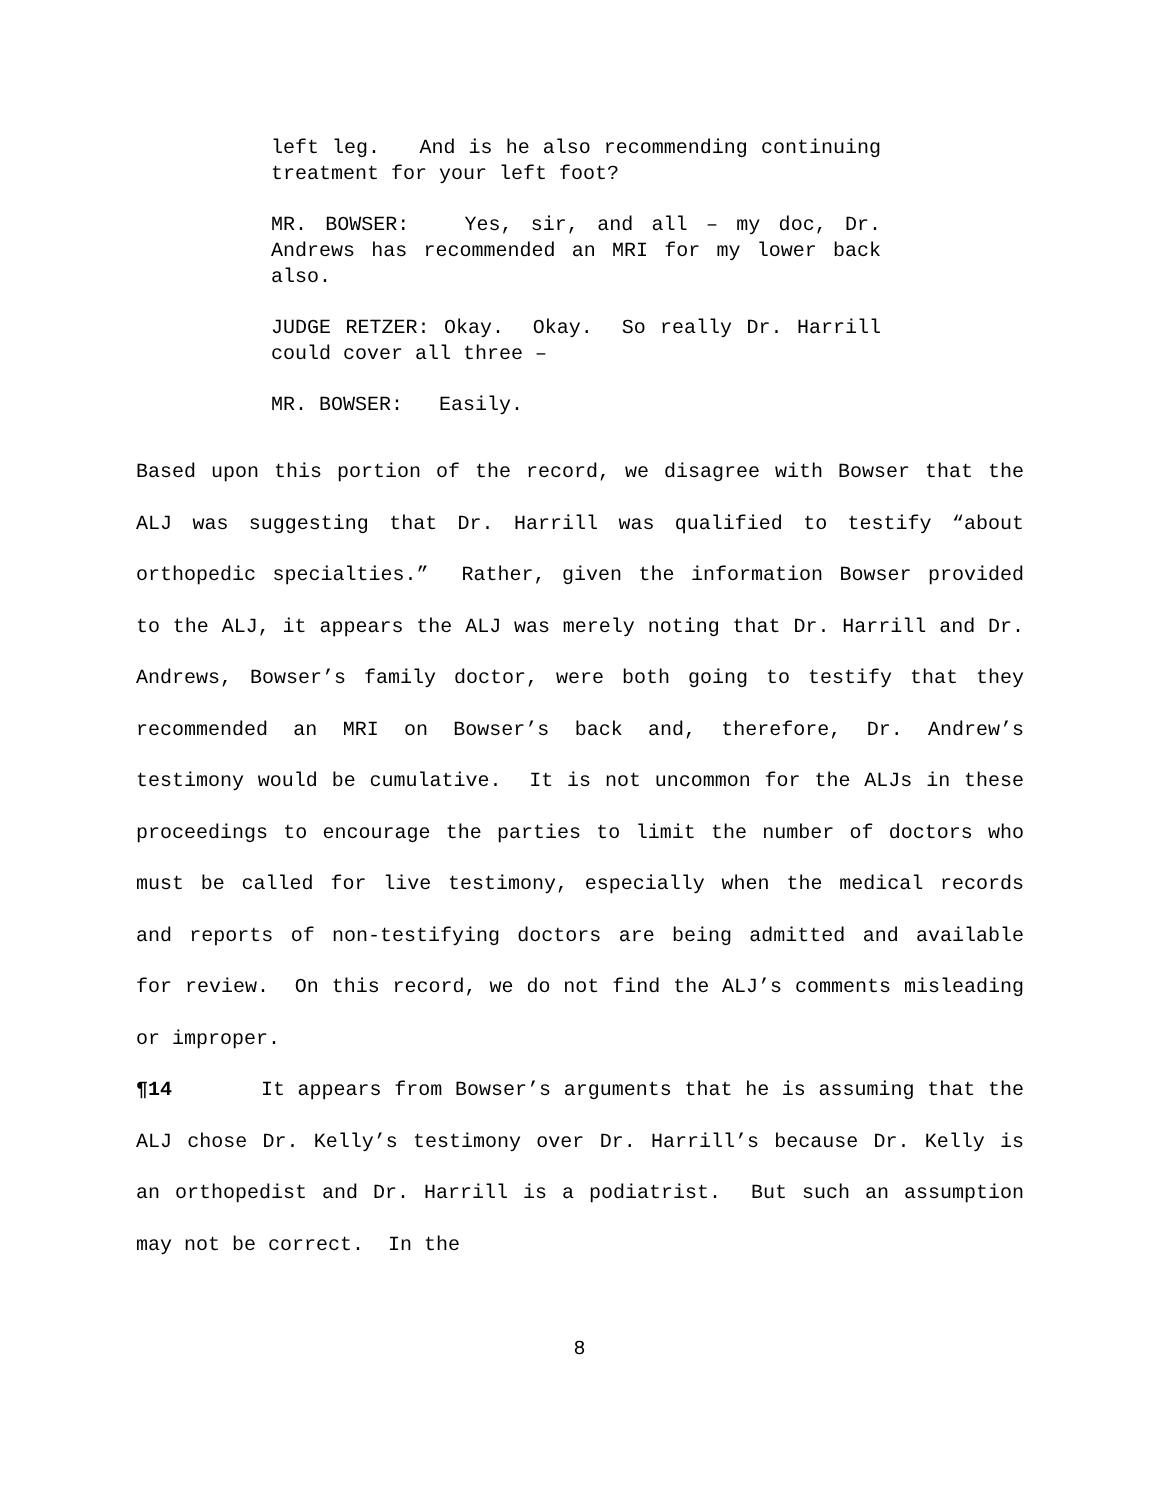left leg. And is he also recommending continuing treatment for your left foot?
MR. BOWSER: Yes, sir, and all – my doc, Dr. Andrews has recommended an MRI for my lower back also.
JUDGE RETZER: Okay. Okay. So really Dr. Harrill could cover all three –
MR. BOWSER: Easily.
Based upon this portion of the record, we disagree with Bowser that the ALJ was suggesting that Dr. Harrill was qualified to testify “about orthopedic specialties.” Rather, given the information Bowser provided to the ALJ, it appears the ALJ was merely noting that Dr. Harrill and Dr. Andrews, Bowser’s family doctor, were both going to testify that they recommended an MRI on Bowser’s back and, therefore, Dr. Andrew’s testimony would be cumulative. It is not uncommon for the ALJs in these proceedings to encourage the parties to limit the number of doctors who must be called for live testimony, especially when the medical records and reports of non-testifying doctors are being admitted and available for review. On this record, we do not find the ALJ’s comments misleading or improper.
¶14 It appears from Bowser’s arguments that he is assuming that the ALJ chose Dr. Kelly’s testimony over Dr. Harrill’s because Dr. Kelly is an orthopedist and Dr. Harrill is a podiatrist. But such an assumption may not be correct. In the
8